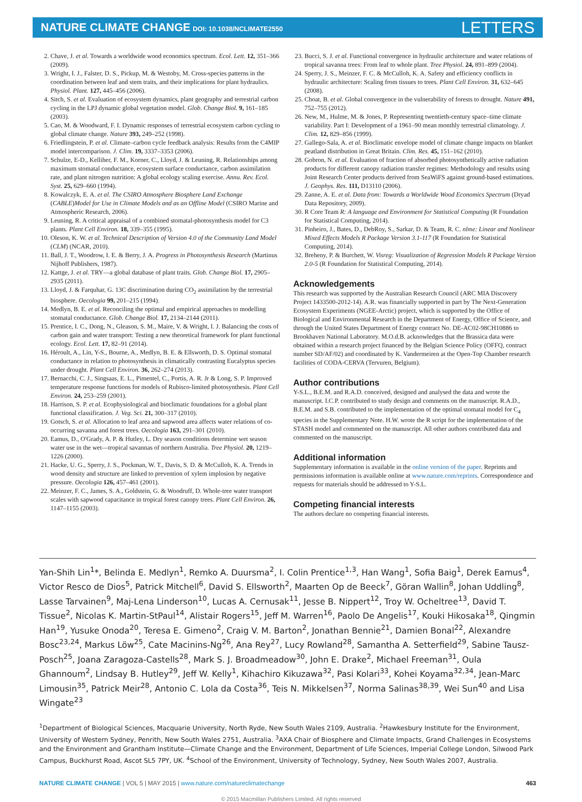NATURE CLIMATE CHANGE DOI: 10.1038/NCLIMATE2550
LETTERS
2. Chave, J. et al. Towards a worldwide wood economics spectrum. Ecol. Lett. 12, 351–366 (2009).
3. Wright, I. J., Falster, D. S., Pickup, M. & Westoby, M. Cross-species patterns in the coordination between leaf and stem traits, and their implications for plant hydraulics. Physiol. Plant. 127, 445–456 (2006).
4. Sitch, S. et al. Evaluation of ecosystem dynamics, plant geography and terrestrial carbon cycling in the LPJ dynamic global vegetation model. Glob. Change Biol. 9, 161–185 (2003).
5. Cao, M. & Woodward, F. I. Dynamic responses of terrestrial ecosystem carbon cycling to global climate change. Nature 393, 249–252 (1998).
6. Friedlingstein, P. et al. Climate–carbon cycle feedback analysis: Results from the C4MIP model intercomparison. J. Clim. 19, 3337–3353 (2006).
7. Schulze, E-D., Kelliher, F. M., Korner, C., Lloyd, J. & Leuning, R. Relationships among maximum stomatal conductance, ecosystem surface conductance, carbon assimilation rate, and plant nitrogen nutrition: A global ecology scaling exercise. Annu. Rev. Ecol. Syst. 25, 629–660 (1994).
8. Kowalczyk, E. A. et al. The CSIRO Atmosphere Biosphere Land Exchange (CABLE)Model for Use in Climate Models and as an Offline Model (CSIRO Marine and Atmospheric Research, 2006).
9. Leuning, R. A critical appraisal of a combined stomatal-photosynthesis model for C3 plants. Plant Cell Environ. 18, 339–355 (1995).
10. Oleson, K. W. et al. Technical Description of Version 4.0 of the Community Land Model (CLM) (NCAR, 2010).
11. Ball, J. T., Woodrow, I. E. & Berry, J. A. Progress in Photosynthesis Research (Martinus Nijhoff Publishers, 1987).
12. Kattge, J. et al. TRY—a global database of plant traits. Glob. Change Biol. 17, 2905–2935 (2011).
13. Lloyd, J. & Farquhar, G. 13C discrimination during CO<sub>2</sub> assimilation by the terrestrial biosphere. Oecologia 99, 201–215 (1994).
14. Medlyn, B. E. et al. Reconciling the optimal and empirical approaches to modelling stomatal conductance. Glob. Change Biol. 17, 2134–2144 (2011).
15. Prentice, I. C., Dong, N., Gleason, S. M., Maire, V. & Wright, I. J. Balancing the costs of carbon gain and water transport: Testing a new theoretical framework for plant functional ecology. Ecol. Lett. 17, 82–91 (2014).
16. Héroult, A., Lin, Y-S., Bourne, A., Medlyn, B. E. & Ellsworth, D. S. Optimal stomatal conductance in relation to photosynthesis in climatically contrasting Eucalyptus species under drought. Plant Cell Environ. 36, 262–274 (2013).
17. Bernacchi, C. J., Singsaas, E. L., Pimentel, C., Portis, A. R. Jr & Long, S. P. Improved temperature response functions for models of Rubisco-limited photosynthesis. Plant Cell Environ. 24, 253–259 (2001).
18. Harrison, S. P. et al. Ecophysiological and bioclimatic foundations for a global plant functional classification. J. Veg. Sci. 21, 300–317 (2010).
19. Gotsch, S. et al. Allocation to leaf area and sapwood area affects water relations of co-occurring savanna and forest trees. Oecologia 163, 291–301 (2010).
20. Eamus, D., O'Grady, A. P. & Hutley, L. Dry season conditions determine wet season water use in the wet—tropical savannas of northern Australia. Tree Physiol. 20, 1219–1226 (2000).
21. Hacke, U. G., Sperry, J. S., Pockman, W. T., Davis, S. D. & McCulloh, K. A. Trends in wood density and structure are linked to prevention of xylem implosion by negative pressure. Oecologia 126, 457–461 (2001).
22. Meinzer, F. C., James, S. A., Goldstein, G. & Woodruff, D. Whole-tree water transport scales with sapwood capacitance in tropical forest canopy trees. Plant Cell Environ. 26, 1147–1155 (2003).
23. Bucci, S. J. et al. Functional convergence in hydraulic architecture and water relations of tropical savanna trees: From leaf to whole plant. Tree Physiol. 24, 891–899 (2004).
24. Sperry, J. S., Meinzer, F. C. & McCulloh, K. A. Safety and efficiency conflicts in hydraulic architecture: Scaling from tissues to trees. Plant Cell Environ. 31, 632–645 (2008).
25. Choat, B. et al. Global convergence in the vulnerability of forests to drought. Nature 491, 752–755 (2012).
26. New, M., Hulme, M. & Jones, P. Representing twentieth-century space–time climate variability. Part I: Development of a 1961–90 mean monthly terrestrial climatology. J. Clim. 12, 829–856 (1999).
27. Gallego-Sala, A. et al. Bioclimatic envelope model of climate change impacts on blanket peatland distribution in Great Britain. Clim. Res. 45, 151–162 (2010).
28. Gobron, N. et al. Evaluation of fraction of absorbed photosynthetically active radiation products for different canopy radiation transfer regimes: Methodology and results using Joint Research Center products derived from SeaWiFS against ground-based estimations. J. Geophys. Res. 111, D13110 (2006).
29. Zanne, A. E. et al. Data from: Towards a Worldwide Wood Economics Spectrum (Dryad Data Repository, 2009).
30. R Core Team R: A language and Environment for Statistical Computing (R Foundation for Statistical Computing, 2014).
31. Pinheiro, J., Bates, D., DebRoy, S., Sarkar, D. & Team, R. C. nlme: Linear and Nonlinear Mixed Effects Models R Package Version 3.1-117 (R Foundation for Statistical Computing, 2014).
32. Breheny, P. & Burchett, W. Visreg: Visualization of Regression Models R Package Version 2.0-5 (R Foundation for Statistical Computing, 2014).
Acknowledgements
This research was supported by the Australian Research Council (ARC MIA Discovery Project 1433500-2012-14). A.R. was financially supported in part by The Next-Generation Ecosystem Experiments (NGEE-Arctic) project, which is supported by the Office of Biological and Environmental Research in the Department of Energy, Office of Science, and through the United States Department of Energy contract No. DE-AC02-98CH10886 to Brookhaven National Laboratory. M.O.d.B. acknowledges that the Brassica data were obtained within a research project financed by the Belgian Science Policy (OFFQ, contract number SD/AF/02) and coordinated by K. Vandermeiren at the Open-Top Chamber research facilities of CODA-CERVA (Tervuren, Belgium).
Author contributions
Y-S.L., B.E.M. and R.A.D. conceived, designed and analysed the data and wrote the manuscript. I.C.P. contributed to study design and comments on the manuscript. R.A.D., B.E.M. and S.B. contributed to the implementation of the optimal stomatal model for C<sub>4</sub> species in the Supplementary Note. H.W. wrote the R script for the implementation of the STASH model and commented on the manuscript. All other authors contributed data and commented on the manuscript.
Additional information
Supplementary information is available in the online version of the paper. Reprints and permissions information is available online at www.nature.com/reprints. Correspondence and requests for materials should be addressed to Y-S.L.
Competing financial interests
The authors declare no competing financial interests.
Yan-Shih Lin<sup>1</sup>*, Belinda E. Medlyn<sup>1</sup>, Remko A. Duursma<sup>2</sup>, I. Colin Prentice<sup>1,3</sup>, Han Wang<sup>1</sup>, Sofia Baig<sup>1</sup>, Derek Eamus<sup>4</sup>, Victor Resco de Dios<sup>5</sup>, Patrick Mitchell<sup>6</sup>, David S. Ellsworth<sup>2</sup>, Maarten Op de Beeck<sup>7</sup>, Göran Wallin<sup>8</sup>, Johan Uddling<sup>8</sup>, Lasse Tarvainen<sup>9</sup>, Maj-Lena Linderson<sup>10</sup>, Lucas A. Cernusak<sup>11</sup>, Jesse B. Nippert<sup>12</sup>, Troy W. Ocheltree<sup>13</sup>, David T. Tissue<sup>2</sup>, Nicolas K. Martin-StPaul<sup>14</sup>, Alistair Rogers<sup>15</sup>, Jeff M. Warren<sup>16</sup>, Paolo De Angelis<sup>17</sup>, Kouki Hikosaka<sup>18</sup>, Qingmin Han<sup>19</sup>, Yusuke Onoda<sup>20</sup>, Teresa E. Gimeno<sup>2</sup>, Craig V. M. Barton<sup>2</sup>, Jonathan Bennie<sup>21</sup>, Damien Bonal<sup>22</sup>, Alexandre Bosc<sup>23,24</sup>, Markus Löw<sup>25</sup>, Cate Macinins-Ng<sup>26</sup>, Ana Rey<sup>27</sup>, Lucy Rowland<sup>28</sup>, Samantha A. Setterfield<sup>29</sup>, Sabine Tausz-Posch<sup>25</sup>, Joana Zaragoza-Castells<sup>28</sup>, Mark S. J. Broadmeadow<sup>30</sup>, John E. Drake<sup>2</sup>, Michael Freeman<sup>31</sup>, Oula Ghannoum<sup>2</sup>, Lindsay B. Hutley<sup>29</sup>, Jeff W. Kelly<sup>1</sup>, Kihachiro Kikuzawa<sup>32</sup>, Pasi Kolari<sup>33</sup>, Kohei Koyama<sup>32,34</sup>, Jean-Marc Limousin<sup>35</sup>, Patrick Meir<sup>28</sup>, Antonio C. Lola da Costa<sup>36</sup>, Teis N. Mikkelsen<sup>37</sup>, Norma Salinas<sup>38,39</sup>, Wei Sun<sup>40</sup> and Lisa Wingate<sup>23</sup>
<sup>1</sup> Department of Biological Sciences, Macquarie University, North Ryde, New South Wales 2109, Australia. <sup>2</sup>Hawkesbury Institute for the Environment, University of Western Sydney, Penrith, New South Wales 2751, Australia. <sup>3</sup>AXA Chair of Biosphere and Climate Impacts, Grand Challenges in Ecosystems and the Environment and Grantham Institute—Climate Change and the Environment, Department of Life Sciences, Imperial College London, Silwood Park Campus, Buckhurst Road, Ascot SL5 7PY, UK. <sup>4</sup>School of the Environment, University of Technology, Sydney, New South Wales 2007, Australia.
NATURE CLIMATE CHANGE | VOL 5 | MAY 2015 | www.nature.com/natureclimatechange 463
© 2015 Macmillan Publishers Limited. All rights reserved